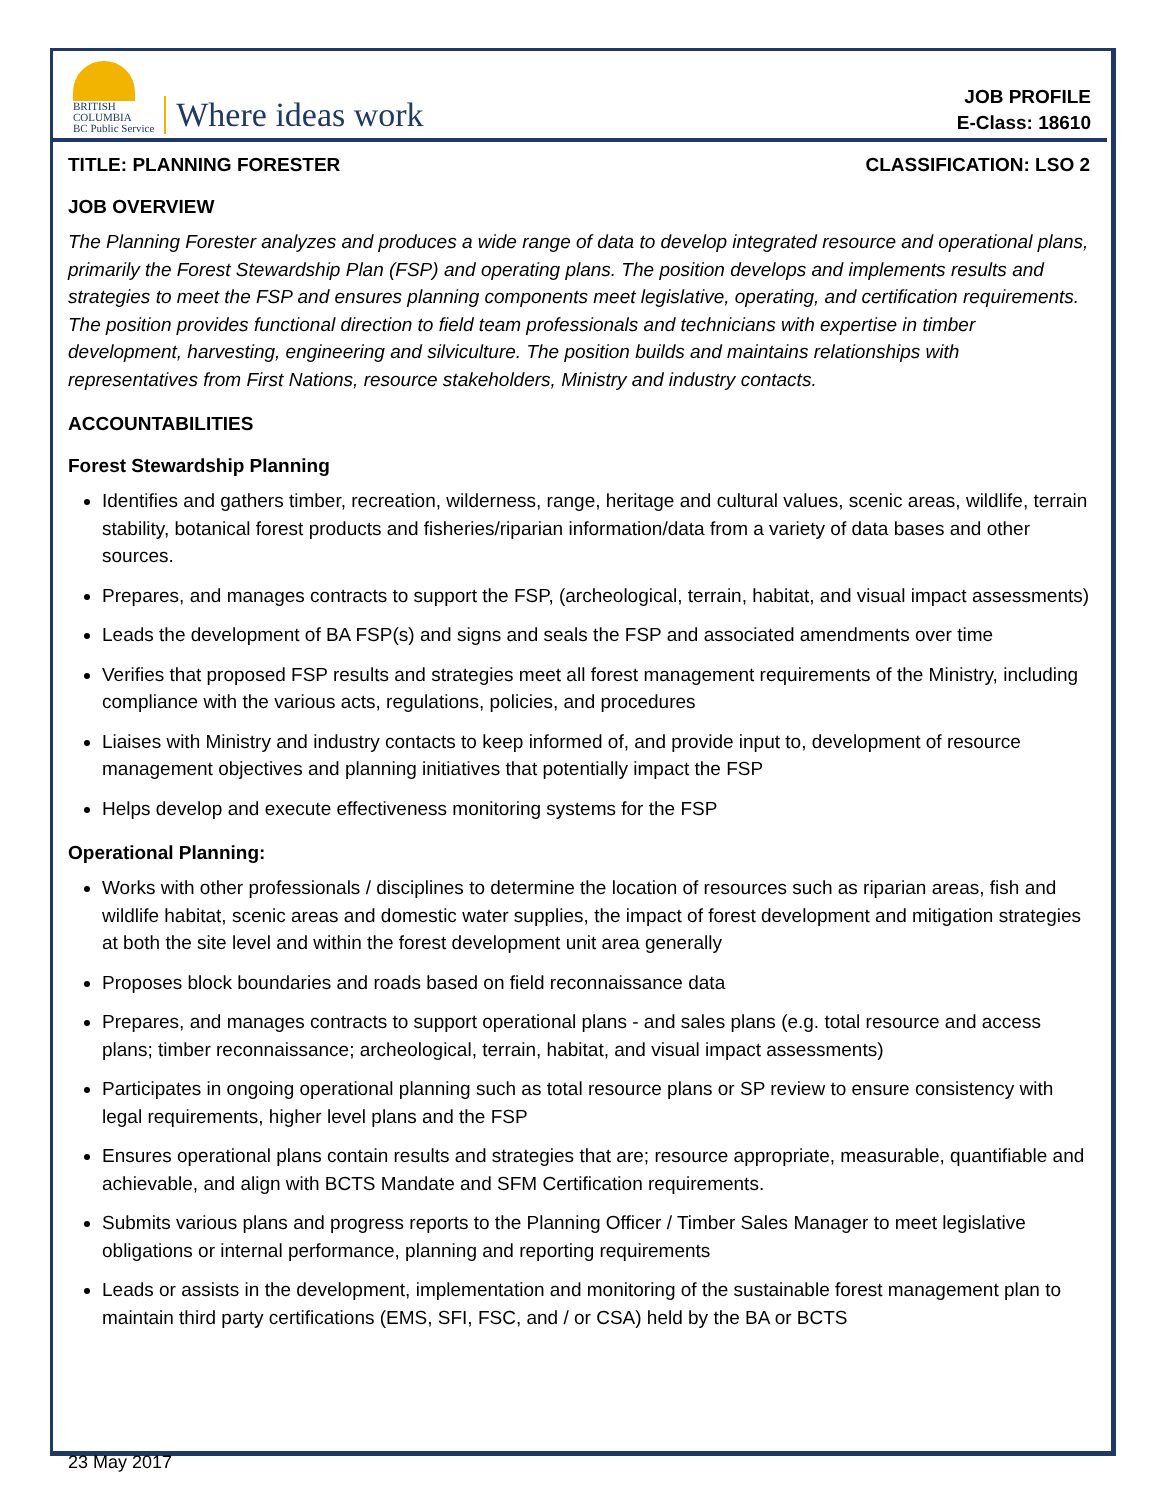BRITISH
COLUMBIA
BC Public Service
Where ideas work
JOB PROFILE
E-Class: 18610
TITLE: PLANNING FORESTER CLASSIFICATION: LSO 2
JOB OVERVIEW
The Planning Forester analyzes and produces a wide range of data to develop integrated resource and operational plans, primarily the Forest Stewardship Plan (FSP) and operating plans. The position develops and implements results and strategies to meet the FSP and ensures planning components meet legislative, operating, and certification requirements. The position provides functional direction to field team professionals and technicians with expertise in timber development, harvesting, engineering and silviculture. The position builds and maintains relationships with representatives from First Nations, resource stakeholders, Ministry and industry contacts.
ACCOUNTABILITIES
Forest Stewardship Planning
Identifies and gathers timber, recreation, wilderness, range, heritage and cultural values, scenic areas, wildlife, terrain stability, botanical forest products and fisheries/riparian information/data from a variety of data bases and other sources.
Prepares, and manages contracts to support the FSP, (archeological, terrain, habitat, and visual impact assessments)
Leads the development of BA FSP(s) and signs and seals the FSP and associated amendments over time
Verifies that proposed FSP results and strategies meet all forest management requirements of the Ministry, including compliance with the various acts, regulations, policies, and procedures
Liaises with Ministry and industry contacts to keep informed of, and provide input to, development of resource management objectives and planning initiatives that potentially impact the FSP
Helps develop and execute effectiveness monitoring systems for the FSP
Operational Planning:
Works with other professionals / disciplines to determine the location of resources such as riparian areas, fish and wildlife habitat, scenic areas and domestic water supplies, the impact of forest development and mitigation strategies at both the site level and within the forest development unit area generally
Proposes block boundaries and roads based on field reconnaissance data
Prepares, and manages contracts to support operational plans - and sales plans (e.g. total resource and access plans; timber reconnaissance; archeological, terrain, habitat, and visual impact assessments)
Participates in ongoing operational planning such as total resource plans or SP review to ensure consistency with legal requirements, higher level plans and the FSP
Ensures operational plans contain results and strategies that are; resource appropriate, measurable, quantifiable and achievable, and align with BCTS Mandate and SFM Certification requirements.
Submits various plans and progress reports to the Planning Officer / Timber Sales Manager to meet legislative obligations or internal performance, planning and reporting requirements
Leads or assists in the development, implementation and monitoring of the sustainable forest management plan to maintain third party certifications (EMS, SFI, FSC, and / or CSA) held by the BA or BCTS
23 May 2017